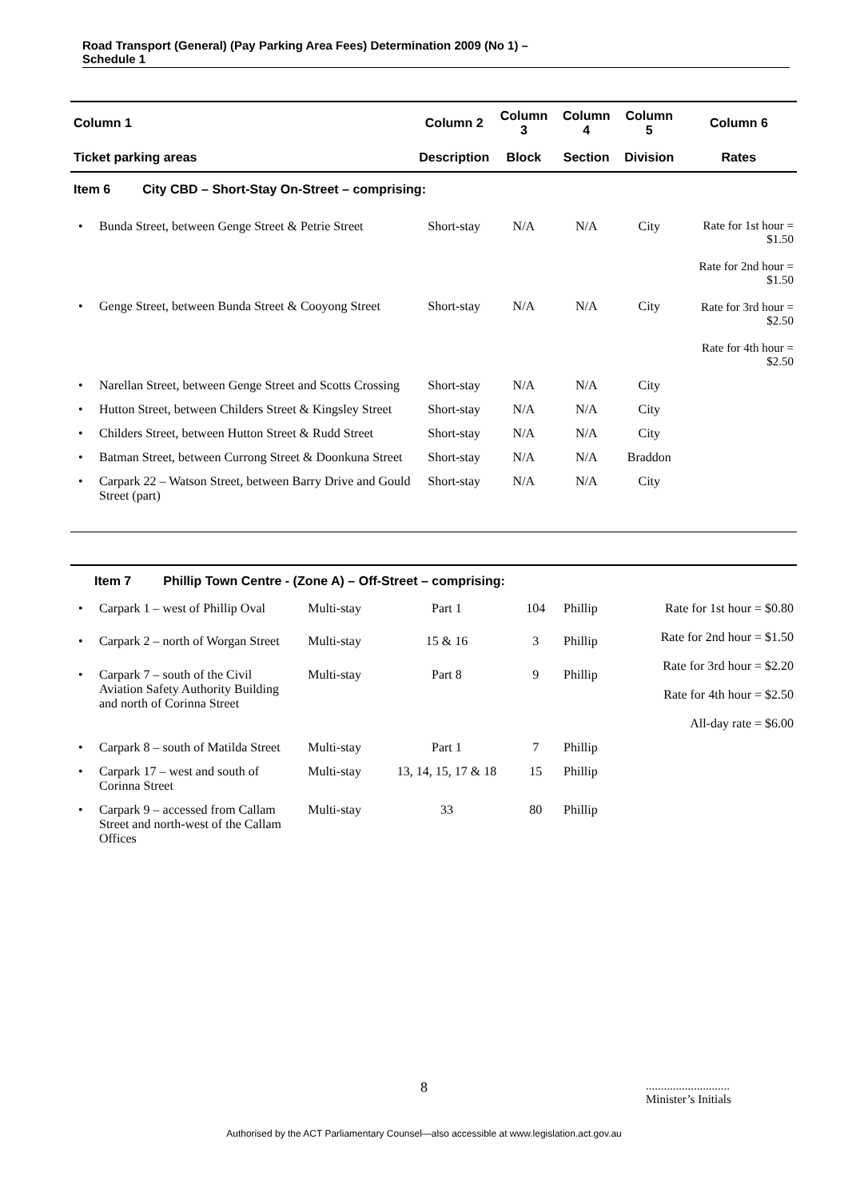Road Transport (General) (Pay Parking Area Fees) Determination 2009 (No 1) –
Schedule 1
| Column 1 | Column 2 | Column 3 | Column 4 | Column 5 | Column 6 |
| --- | --- | --- | --- | --- | --- |
| Ticket parking areas | Description | Block | Section | Division | Rates |
| Item 6 City CBD – Short-Stay On-Street – comprising: | | | | | |
| • Bunda Street, between Genge Street & Petrie Street | Short-stay | N/A | N/A | City | Rate for 1st hour = $1.50 Rate for 2nd hour = $1.50 Rate for 3rd hour = $2.50 Rate for 4th hour = $2.50 |
| • Genge Street, between Bunda Street & Cooyong Street | Short-stay | N/A | N/A | City | |
| • Narellan Street, between Genge Street and Scotts Crossing | Short-stay | N/A | N/A | City | |
| • Hutton Street, between Childers Street & Kingsley Street | Short-stay | N/A | N/A | City | |
| • Childers Street, between Hutton Street & Rudd Street | Short-stay | N/A | N/A | City | |
| • Batman Street, between Currong Street & Doonkuna Street | Short-stay | N/A | N/A | Braddon | |
| • Carpark 22 – Watson Street, between Barry Drive and Gould Street (part) | Short-stay | N/A | N/A | City | |
| Item 7 Phillip Town Centre - (Zone A) – Off-Street – comprising: | | | | | |
| • Carpark 1 – west of Phillip Oval | Multi-stay | Part 1 | 104 | Phillip | Rate for 1st hour = $0.80 Rate for 2nd hour = $1.50 Rate for 3rd hour = $2.20 Rate for 4th hour = $2.50 All-day rate = $6.00 |
| • Carpark 2 – north of Worgan Street | Multi-stay | 15 & 16 | 3 | Phillip | |
| • Carpark 7 – south of the Civil Aviation Safety Authority Building and north of Corinna Street | Multi-stay | Part 8 | 9 | Phillip | |
| • Carpark 8 – south of Matilda Street | Multi-stay | Part 1 | 7 | Phillip | |
| • Carpark 17 – west and south of Corinna Street | Multi-stay | 13, 14, 15, 17 & 18 | 15 | Phillip | |
| • Carpark 9 – accessed from Callam Street and north-west of the Callam Offices | Multi-stay | 33 | 80 | Phillip | |
8
............................
Minister’s Initials
Authorised by the ACT Parliamentary Counsel—also accessible at www.legislation.act.gov.au